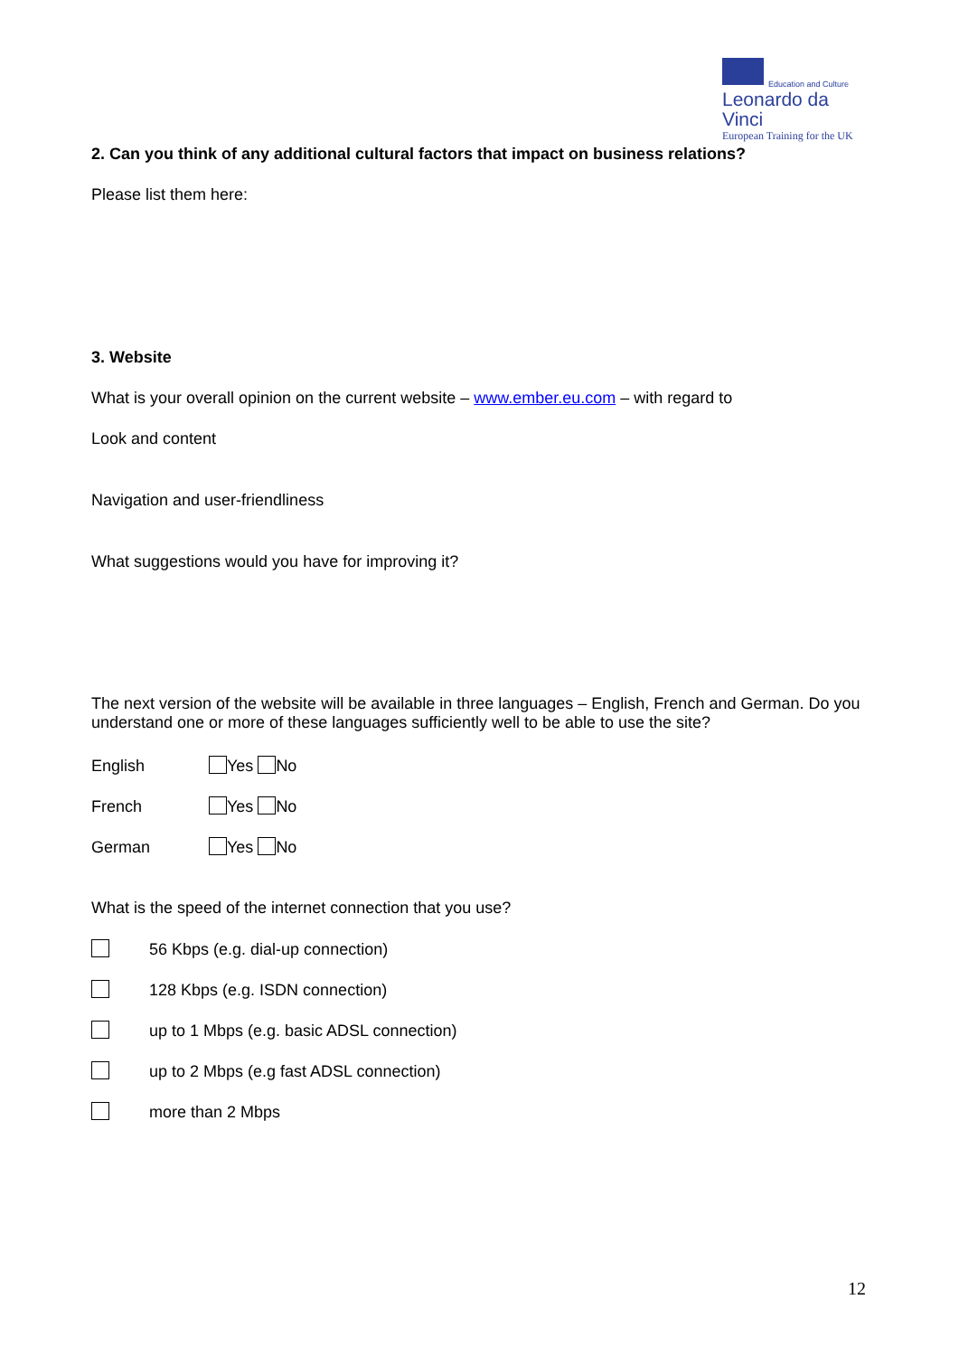Education and Culture
Leonardo da Vinci
European Training for the UK
2. Can you think of any additional cultural factors that impact on business relations?
Please list them here:
3. Website
What is your overall opinion on the current website – www.ember.eu.com – with regard to
Look and content
Navigation and user-friendliness
What suggestions would you have for improving it?
The next version of the website will be available in three languages – English, French and German. Do you understand one or more of these languages sufficiently well to be able to use the site?
English Yes No
French Yes No
German Yes No
What is the speed of the internet connection that you use?
56 Kbps (e.g. dial-up connection)
128 Kbps (e.g. ISDN connection)
up to 1 Mbps (e.g. basic ADSL connection)
up to 2 Mbps (e.g fast ADSL connection)
more than 2 Mbps
12